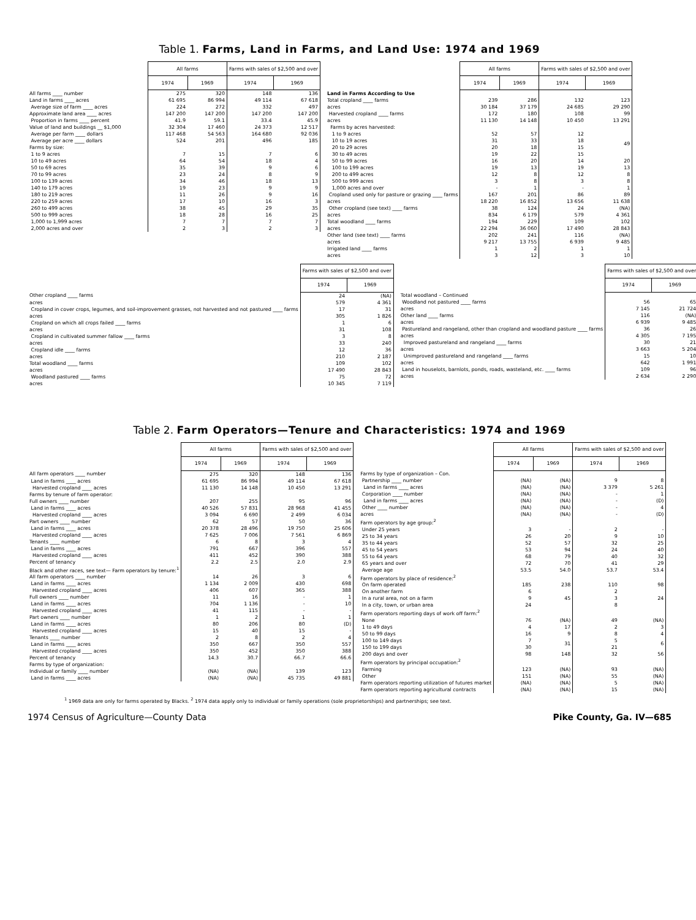Table 1. Farms, Land in Farms, and Land Use: 1974 and 1969
| | All farms | | Farms with sales of $2,500 and over | |
| | 1974 | 1969 | 1974 | 1969 |
| All farms ____ number | 275 | 320 | 148 | 136 |
| Land in farms ____ acres | 61 695 | 86 994 | 49 114 | 67 618 |
| Average size of farm ____ acres | 224 | 272 | 332 | 497 |
| Approximate land area ____ acres | 147 200 | 147 200 | 147 200 | 147 200 |
| Proportion in farms ____ percent | 41.9 | 59.1 | 33.4 | 45.9 |
| Value of land and buildings __ $1,000 | 32 304 | 17 460 | 24 373 | 12 517 |
| Average per farm ____ dollars | 117 468 | 54 563 | 164 680 | 92 036 |
| Average per acre ____ dollars | 524 | 201 | 496 | 185 |
| Farms by size: | | | | |
| 1 to 9 acres | 7 | 15 | 7 | 6 |
| 10 to 49 acres | 64 | 54 | 18 | 4 |
| 50 to 69 acres | 35 | 39 | 9 | 6 |
| 70 to 99 acres | 23 | 24 | 8 | 9 |
| 100 to 139 acres | 34 | 46 | 18 | 13 |
| 140 to 179 acres | 19 | 23 | 9 | 9 |
| 180 to 219 acres | 11 | 26 | 9 | 16 |
| 220 to 259 acres | 17 | 10 | 16 | 3 |
| 260 to 499 acres | 38 | 45 | 29 | 35 |
| 500 to 999 acres | 18 | 28 | 16 | 25 |
| 1,000 to 1,999 acres | 7 | 7 | 7 | 7 |
| 2,000 acres and over | 2 | 3 | 2 | 3 |
| | All farms | | Farms with sales of $2,500 and over | |
| | 1974 | 1969 | 1974 | 1969 |
| Land in Farms According to Use | | | | |
| Total cropland ____ farms | 239 | 286 | 132 | 123 |
| acres | 30 184 | 37 179 | 24 685 | 29 290 |
| Harvested cropland ____ farms | 172 | 180 | 108 | 99 |
| acres | 11 130 | 14 148 | 10 450 | 13 291 |
| Farms by acres harvested: | | | | |
| 1 to 9 acres | 52 | 57 | 12 | 49 |
| 10 to 19 acres | 31 | 33 | 18 | |
| 20 to 29 acres | 20 | 18 | 15 | |
| 30 to 49 acres | 19 | 22 | 15 | |
| 50 to 99 acres | 16 | 20 | 14 | 20 |
| 100 to 199 acres | 19 | 13 | 19 | 13 |
| 200 to 499 acres | 12 | 8 | 12 | 8 |
| 500 to 999 acres | 3 | 8 | 3 | 8 |
| 1,000 acres and over | - | 1 | - | 1 |
| Cropland used only for pasture or grazing ____ farms | 167 | 201 | 86 | 89 |
| acres | 18 220 | 16 852 | 13 656 | 11 638 |
| Other cropland (see text) ____ farms | 38 | 124 | 24 | (NA) |
| acres | 834 | 6 179 | 579 | 4 361 |
| Total woodland ____ farms | 194 | 229 | 109 | 102 |
| acres | 22 294 | 36 060 | 17 490 | 28 843 |
| Other land (see text) ____ farms | 202 | 241 | 116 | (NA) |
| acres | 9 217 | 13 755 | 6 939 | 9 485 |
| Irrigated land ____ farms | 1 | 2 | 1 | 1 |
| acres | 3 | 12 | 3 | 10 |
| | Farms with sales of $2,500 and over | |
| | 1974 | 1969 |
| Other cropland ____ farms | 24 | (NA) |
| acres | 579 | 4 361 |
| Cropland in cover crops, legumes, and soil-improvement grasses, not harvested and not pastured ____ farms | 17 | 31 |
| acres | 305 | 1 826 |
| Cropland on which all crops failed ____ farms | 1 | 6 |
| acres | 31 | 108 |
| Cropland in cultivated summer fallow ____ farms | 3 | 8 |
| acres | 33 | 240 |
| Cropland idle ____ farms | 12 | 36 |
| acres | 210 | 2 187 |
| Total woodland ____ farms | 109 | 102 |
| acres | 17 490 | 28 843 |
| Woodland pastured ____ farms | 75 | 72 |
| acres | 10 345 | 7 119 |
| | Farms with sales of $2,500 and over | |
| | 1974 | 1969 |
| Total woodland – Continued | | |
| Woodland not pastured ____ farms | 56 | 65 |
| acres | 7 145 | 21 724 |
| Other land ____ farms | 116 | (NA) |
| acres | 6 939 | 9 485 |
| Pastureland and rangeland, other than cropland and woodland pasture ____ farms | 36 | 26 |
| acres | 4 305 | 7 195 |
| Improved pastureland and rangeland ____ farms | 30 | 21 |
| acres | 3 663 | 5 204 |
| Unimproved pastureland and rangeland ____ farms | 15 | 10 |
| acres | 642 | 1 991 |
| Land in houselots, barnlots, ponds, roads, wasteland, etc. ____ farms | 109 | 96 |
| acres | 2 634 | 2 290 |
Table 2. Farm Operators—Tenure and Characteristics: 1974 and 1969
| | All farms | | Farms with sales of $2,500 and over | |
| | 1974 | 1969 | 1974 | 1969 |
| All farm operators ____ number | 275 | 320 | 148 | 136 |
| Land in farms ____ acres | 61 695 | 86 994 | 49 114 | 67 618 |
| Harvested cropland ____ acres | 11 130 | 14 148 | 10 450 | 13 291 |
| Farms by tenure of farm operator: | | | | |
| Full owners ____ number | 207 | 255 | 95 | 96 |
| Land in farms ____ acres | 40 526 | 57 831 | 28 968 | 41 455 |
| Harvested cropland ____ acres | 3 094 | 6 690 | 2 499 | 6 034 |
| Part owners ____ number | 62 | 57 | 50 | 36 |
| Land in farms ____ acres | 20 378 | 28 496 | 19 750 | 25 606 |
| Harvested cropland ____ acres | 7 625 | 7 006 | 7 561 | 6 869 |
| Tenants ____ number | 6 | 8 | 3 | 4 |
| Land in farms ____ acres | 791 | 667 | 396 | 557 |
| Harvested cropland ____ acres | 411 | 452 | 390 | 388 |
| Percent of tenancy | 2.2 | 2.5 | 2.0 | 2.9 |
| Black and other races, see text— Farm operators by tenure:<sup>1</sup> | | | | |
| All farm operators ____ number | 14 | 26 | 3 | 6 |
| Land in farms ____ acres | 1 134 | 2 009 | 430 | 698 |
| Harvested cropland ____ acres | 406 | 607 | 365 | 388 |
| Full owners ____ number | 11 | 16 | - | 1 |
| Land in farms ____ acres | 704 | 1 136 | - | 10 |
| Harvested cropland ____ acres | 41 | 115 | - | - |
| Part owners ____ number | 1 | 2 | 1 | 1 |
| Land in farms ____ acres | 80 | 206 | 80 | (D) |
| Harvested cropland ____ acres | 15 | 40 | 15 | - |
| Tenants ____ number | 2 | 8 | 2 | 4 |
| Land in farms ____ acres | 350 | 667 | 350 | 557 |
| Harvested cropland ____ acres | 350 | 452 | 350 | 388 |
| Percent of tenancy | 14.3 | 30.7 | 66.7 | 66.6 |
| Farms by type of organization: | | | | |
| Individual or family ____ number | (NA) | (NA) | 139 | 123 |
| Land in farms ____ acres | (NA) | (NA) | 45 735 | 49 881 |
| | All farms | | Farms with sales of $2,500 and over | |
| | 1974 | 1969 | 1974 | 1969 |
| Farms by type of organization – Con. | | | | |
| Partnership ____ number | (NA) | (NA) | 9 | 8 |
| Land in farms ____ acres | (NA) | (NA) | 3 379 | 5 261 |
| Corporation ____ number | (NA) | (NA) | - | 1 |
| Land in farms ____ acres | (NA) | (NA) | - | (D) |
| Other ____ number | (NA) | (NA) | - | 4 |
| acres | (NA) | (NA) | - | (D) |
| Farm operators by age group:<sup>2</sup> | | | | |
| Under 25 years | 3 | - | 2 | - |
| 25 to 34 years | 26 | 20 | 9 | 10 |
| 35 to 44 years | 52 | 57 | 32 | 25 |
| 45 to 54 years | 53 | 94 | 24 | 40 |
| 55 to 64 years | 68 | 79 | 40 | 32 |
| 65 years and over | 72 | 70 | 41 | 29 |
| Average age | 53.5 | 54.0 | 53.7 | 53.4 |
| Farm operators by place of residence:<sup>2</sup> | | | | |
| On farm operated | 185 | 238 | 110 | 98 |
| On another farm | 6 | 45 | 2 | 24 |
| In a rural area, not on a farm | 9 | | 3 | |
| In a city, town, or urban area | 24 | | 8 | |
| Farm operators reporting days of work off farm:<sup>2</sup> | | | | |
| None | 76 | (NA) | 49 | (NA) |
| 1 to 49 days | 4 | 17 | 2 | 3 |
| 50 to 99 days | 16 | 9 | 8 | 4 |
| 100 to 149 days | 7 | 31 | 5 | 6 |
| 150 to 199 days | 30 | | 21 | |
| 200 days and over | 98 | 148 | 32 | 56 |
| Farm operators by principal occupation:<sup>2</sup> | | | | |
| Farming | 123 | (NA) | 93 | (NA) |
| Other | 151 | (NA) | 55 | (NA) |
| Farm operators reporting utilization of futures market | (NA) | (NA) | 5 | (NA) |
| Farm operators reporting agricultural contracts | (NA) | (NA) | 15 | (NA) |
<sup>1</sup> 1969 data are only for farms operated by Blacks. <sup>2</sup> 1974 data apply only to individual or family operations (sole proprietorships) and partnerships; see text.
1974 Census of Agriculture—County Data Pike County, Ga. IV—685